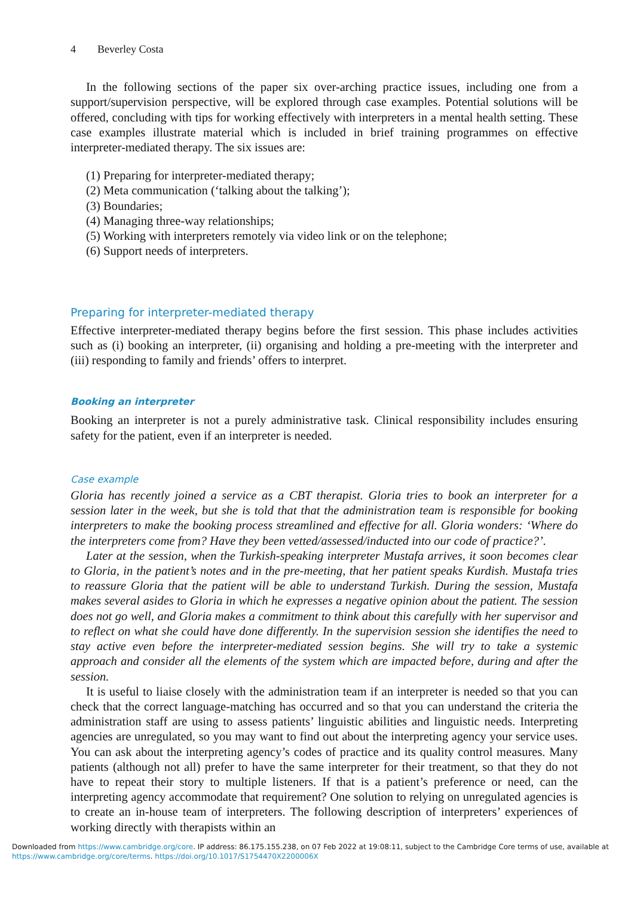4 Beverley Costa
In the following sections of the paper six over-arching practice issues, including one from a support/supervision perspective, will be explored through case examples. Potential solutions will be offered, concluding with tips for working effectively with interpreters in a mental health setting. These case examples illustrate material which is included in brief training programmes on effective interpreter-mediated therapy. The six issues are:
(1) Preparing for interpreter-mediated therapy;
(2) Meta communication (‘talking about the talking’);
(3) Boundaries;
(4) Managing three-way relationships;
(5) Working with interpreters remotely via video link or on the telephone;
(6) Support needs of interpreters.
Preparing for interpreter-mediated therapy
Effective interpreter-mediated therapy begins before the first session. This phase includes activities such as (i) booking an interpreter, (ii) organising and holding a pre-meeting with the interpreter and (iii) responding to family and friends’ offers to interpret.
Booking an interpreter
Booking an interpreter is not a purely administrative task. Clinical responsibility includes ensuring safety for the patient, even if an interpreter is needed.
Case example
Gloria has recently joined a service as a CBT therapist. Gloria tries to book an interpreter for a session later in the week, but she is told that that the administration team is responsible for booking interpreters to make the booking process streamlined and effective for all. Gloria wonders: ‘Where do the interpreters come from? Have they been vetted/assessed/inducted into our code of practice?’.
Later at the session, when the Turkish-speaking interpreter Mustafa arrives, it soon becomes clear to Gloria, in the patient’s notes and in the pre-meeting, that her patient speaks Kurdish. Mustafa tries to reassure Gloria that the patient will be able to understand Turkish. During the session, Mustafa makes several asides to Gloria in which he expresses a negative opinion about the patient. The session does not go well, and Gloria makes a commitment to think about this carefully with her supervisor and to reflect on what she could have done differently. In the supervision session she identifies the need to stay active even before the interpreter-mediated session begins. She will try to take a systemic approach and consider all the elements of the system which are impacted before, during and after the session.
It is useful to liaise closely with the administration team if an interpreter is needed so that you can check that the correct language-matching has occurred and so that you can understand the criteria the administration staff are using to assess patients’ linguistic abilities and linguistic needs. Interpreting agencies are unregulated, so you may want to find out about the interpreting agency your service uses. You can ask about the interpreting agency’s codes of practice and its quality control measures. Many patients (although not all) prefer to have the same interpreter for their treatment, so that they do not have to repeat their story to multiple listeners. If that is a patient’s preference or need, can the interpreting agency accommodate that requirement? One solution to relying on unregulated agencies is to create an in-house team of interpreters. The following description of interpreters’ experiences of working directly with therapists within an
Downloaded from https://www.cambridge.org/core. IP address: 86.175.155.238, on 07 Feb 2022 at 19:08:11, subject to the Cambridge Core terms of use, available at
https://www.cambridge.org/core/terms. https://doi.org/10.1017/S1754470X2200006X